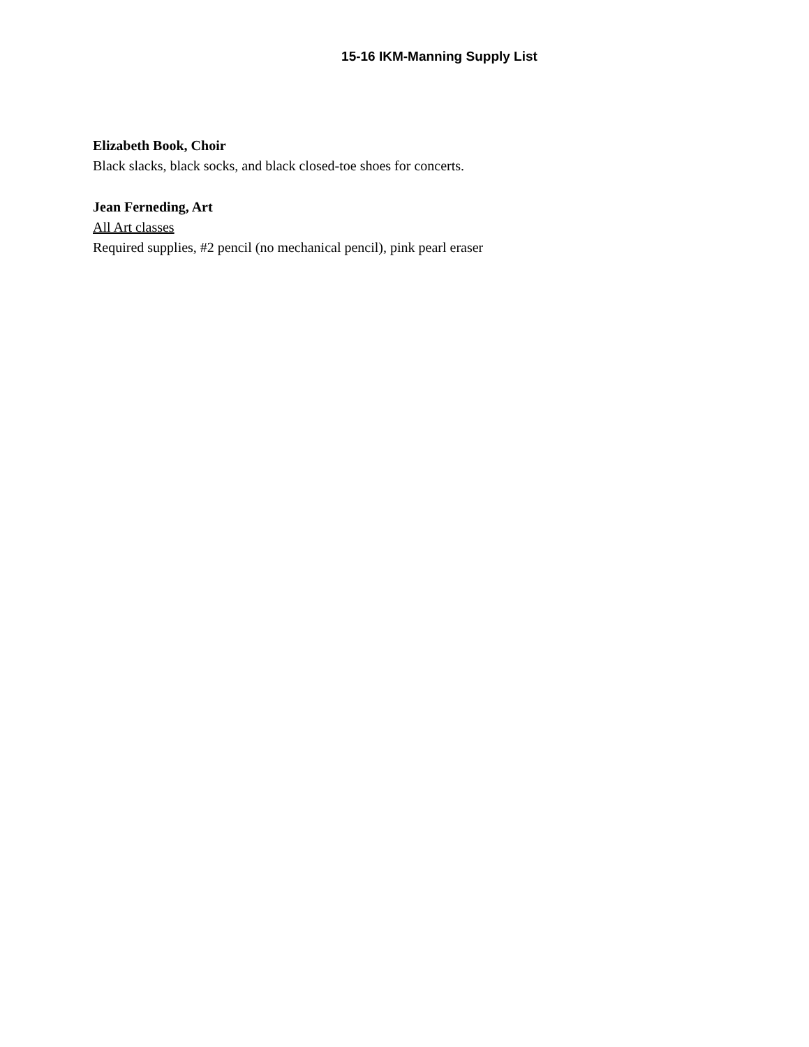15-16 IKM-Manning Supply List
Elizabeth Book, Choir
Black slacks, black socks, and black closed-toe shoes for concerts.
Jean Ferneding, Art
All Art classes
Required supplies, #2 pencil (no mechanical pencil), pink pearl eraser